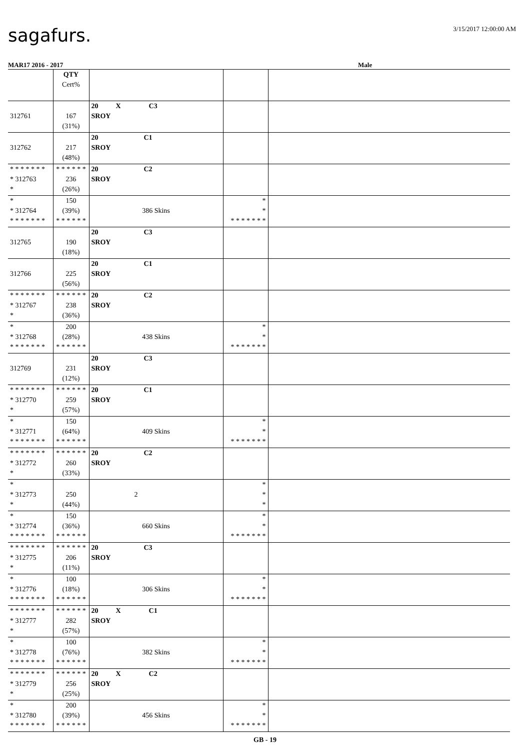sagafurs.
3/15/2017 12:00:00 AM
MAR17 2016 - 2017 Male
| | QTY Cert% | | | |
| 312761 | 167 (31%) | 20 X C3 SROY | | |
| 312762 | 217 (48%) | 20 C1 SROY | | |
| * * * * * * * * 312763 * | * * * * * * 236 (26%) | 20 C2 SROY | | |
| * * 312764 * * * * * * * | 150 (39%) * * * * * * | 386 Skins | * * * * * * * * * | |
| 312765 | 190 (18%) | 20 C3 SROY | | |
| 312766 | 225 (56%) | 20 C1 SROY | | |
| * * * * * * * * 312767 * | * * * * * * 238 (36%) | 20 C2 SROY | | |
| * * 312768 * * * * * * * | 200 (28%) * * * * * * | 438 Skins | * * * * * * * * * | |
| 312769 | 231 (12%) | 20 C3 SROY | | |
| * * * * * * * * 312770 * | * * * * * * 259 (57%) | 20 C1 SROY | | |
| * * 312771 * * * * * * * | 150 (64%) * * * * * * | 409 Skins | * * * * * * * * * | |
| * * * * * * * * 312772 * | * * * * * * 260 (33%) | 20 C2 SROY | | |
| * * 312773 * | 250 (44%) | 2 | * * * | |
| * * 312774 * * * * * * * | 150 (36%) * * * * * * | 660 Skins | * * * * * * * * * | |
| * * * * * * * * 312775 * | * * * * * * 206 (11%) | 20 C3 SROY | | |
| * * 312776 * * * * * * * | 100 (18%) * * * * * * | 306 Skins | * * * * * * * * * | |
| * * * * * * * * 312777 * | * * * * * * 282 (57%) | 20 X C1 SROY | | |
| * * 312778 * * * * * * * | 100 (76%) * * * * * * | 382 Skins | * * * * * * * * * | |
| * * * * * * * * 312779 * | * * * * * * 256 (25%) | 20 X C2 SROY | | |
| * * 312780 * * * * * * * | 200 (39%) * * * * * * | 456 Skins | * * * * * * * * * | |
GB - 19